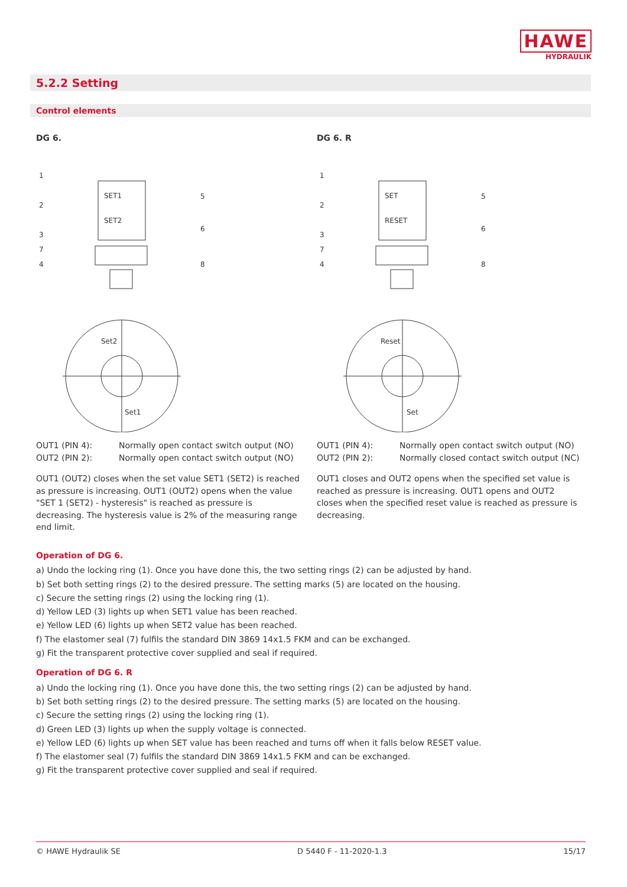HAWE
HYDRAULIK
5.2.2 Setting
Control elements
DG 6.
1
2
3
7
4
5
6
8
SET1
SET2
Set2
Set1
OUT1 (PIN 4): Normally open contact switch output (NO)
OUT2 (PIN 2): Normally open contact switch output (NO)
OUT1 (OUT2) closes when the set value SET1 (SET2) is reached as pressure is increasing. OUT1 (OUT2) opens when the value "SET 1 (SET2) - hysteresis" is reached as pressure is decreasing. The hysteresis value is 2% of the measuring range end limit.
DG 6. R
1
2
3
7
4
5
6
8
SET
RESET
Reset
Set
OUT1 (PIN 4): Normally open contact switch output (NO)
OUT2 (PIN 2): Normally closed contact switch output (NC)
OUT1 closes and OUT2 opens when the specified set value is reached as pressure is increasing. OUT1 opens and OUT2 closes when the specified reset value is reached as pressure is decreasing.
Operation of DG 6.
a) Undo the locking ring (1). Once you have done this, the two setting rings (2) can be adjusted by hand.
b) Set both setting rings (2) to the desired pressure. The setting marks (5) are located on the housing.
c) Secure the setting rings (2) using the locking ring (1).
d) Yellow LED (3) lights up when SET1 value has been reached.
e) Yellow LED (6) lights up when SET2 value has been reached.
f) The elastomer seal (7) fulfils the standard DIN 3869 14x1.5 FKM and can be exchanged.
g) Fit the transparent protective cover supplied and seal if required.
Operation of DG 6. R
a) Undo the locking ring (1). Once you have done this, the two setting rings (2) can be adjusted by hand.
b) Set both setting rings (2) to the desired pressure. The setting marks (5) are located on the housing.
c) Secure the setting rings (2) using the locking ring (1).
d) Green LED (3) lights up when the supply voltage is connected.
e) Yellow LED (6) lights up when SET value has been reached and turns off when it falls below RESET value.
f) The elastomer seal (7) fulfils the standard DIN 3869 14x1.5 FKM and can be exchanged.
g) Fit the transparent protective cover supplied and seal if required.
© HAWE Hydraulik SE D 5440 F - 11-2020-1.3 15/17